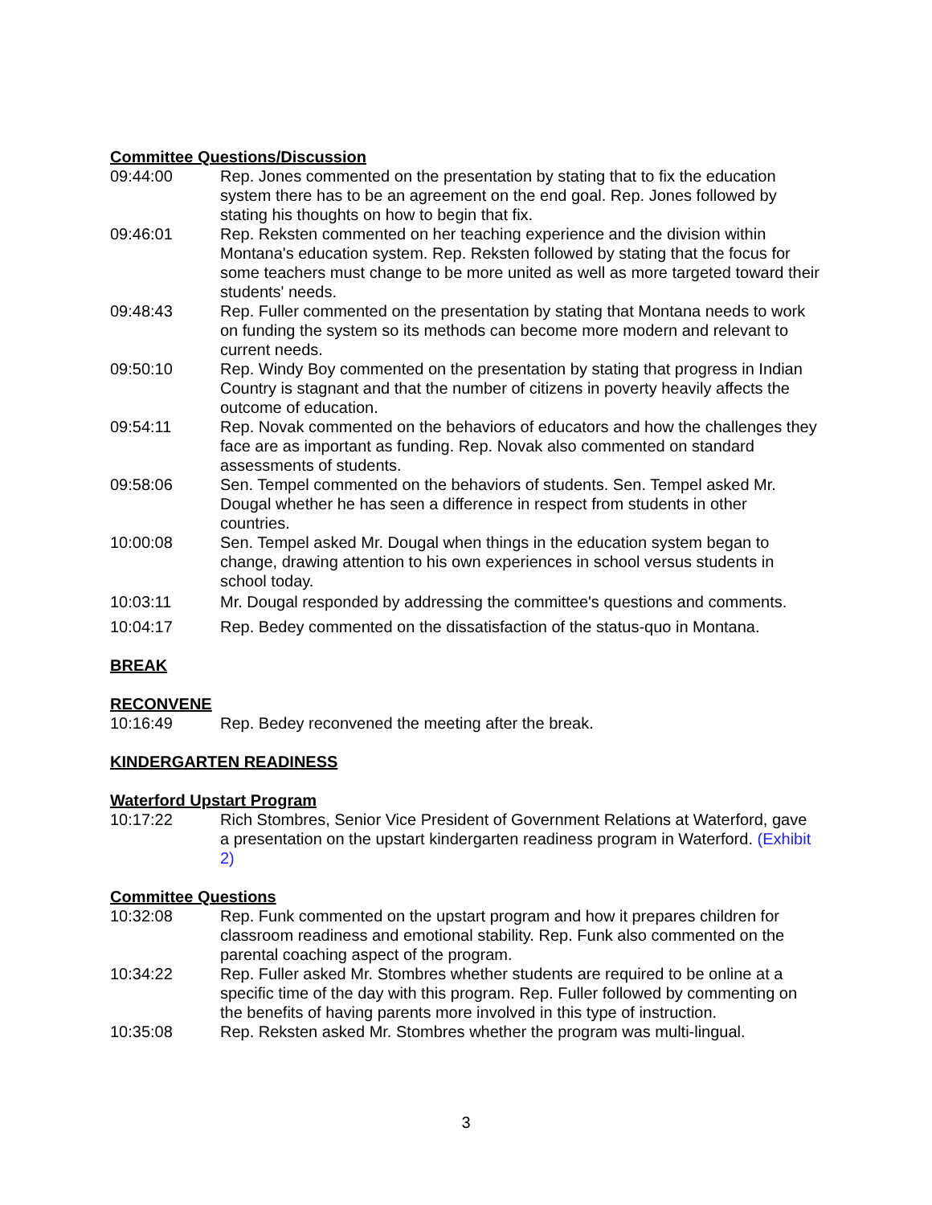Committee Questions/Discussion
09:44:00 Rep. Jones commented on the presentation by stating that to fix the education system there has to be an agreement on the end goal. Rep. Jones followed by stating his thoughts on how to begin that fix.
09:46:01 Rep. Reksten commented on her teaching experience and the division within Montana's education system. Rep. Reksten followed by stating that the focus for some teachers must change to be more united as well as more targeted toward their students' needs.
09:48:43 Rep. Fuller commented on the presentation by stating that Montana needs to work on funding the system so its methods can become more modern and relevant to current needs.
09:50:10 Rep. Windy Boy commented on the presentation by stating that progress in Indian Country is stagnant and that the number of citizens in poverty heavily affects the outcome of education.
09:54:11 Rep. Novak commented on the behaviors of educators and how the challenges they face are as important as funding. Rep. Novak also commented on standard assessments of students.
09:58:06 Sen. Tempel commented on the behaviors of students. Sen. Tempel asked Mr. Dougal whether he has seen a difference in respect from students in other countries.
10:00:08 Sen. Tempel asked Mr. Dougal when things in the education system began to change, drawing attention to his own experiences in school versus students in school today.
10:03:11 Mr. Dougal responded by addressing the committee's questions and comments.
10:04:17 Rep. Bedey commented on the dissatisfaction of the status-quo in Montana.
BREAK
RECONVENE
10:16:49 Rep. Bedey reconvened the meeting after the break.
KINDERGARTEN READINESS
Waterford Upstart Program
10:17:22 Rich Stombres, Senior Vice President of Government Relations at Waterford, gave a presentation on the upstart kindergarten readiness program in Waterford. (Exhibit 2)
Committee Questions
10:32:08 Rep. Funk commented on the upstart program and how it prepares children for classroom readiness and emotional stability. Rep. Funk also commented on the parental coaching aspect of the program.
10:34:22 Rep. Fuller asked Mr. Stombres whether students are required to be online at a specific time of the day with this program. Rep. Fuller followed by commenting on the benefits of having parents more involved in this type of instruction.
10:35:08 Rep. Reksten asked Mr. Stombres whether the program was multi-lingual.
3